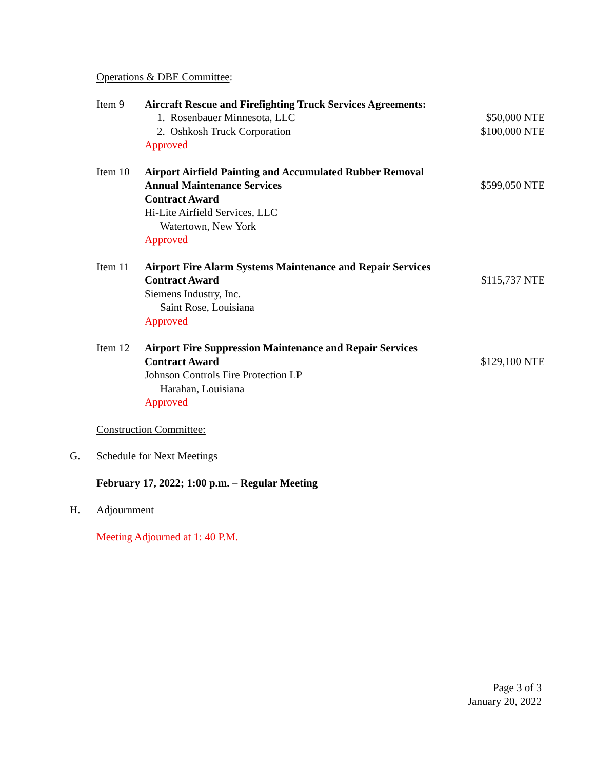Operations & DBE Committee:
Item 9 Aircraft Rescue and Firefighting Truck Services Agreements:
1. Rosenbauer Minnesota, LLC $50,000 NTE
2. Oshkosh Truck Corporation $100,000 NTE
Approved
Item 10 Airport Airfield Painting and Accumulated Rubber Removal
Annual Maintenance Services $599,050 NTE
Contract Award
Hi-Lite Airfield Services, LLC
Watertown, New York
Approved
Item 11 Airport Fire Alarm Systems Maintenance and Repair Services
Contract Award $115,737 NTE
Siemens Industry, Inc.
Saint Rose, Louisiana
Approved
Item 12 Airport Fire Suppression Maintenance and Repair Services
Contract Award $129,100 NTE
Johnson Controls Fire Protection LP
Harahan, Louisiana
Approved
Construction Committee:
G. Schedule for Next Meetings
February 17, 2022; 1:00 p.m. – Regular Meeting
H. Adjournment
Meeting Adjourned at 1: 40 P.M.
Page 3 of 3
January 20, 2022